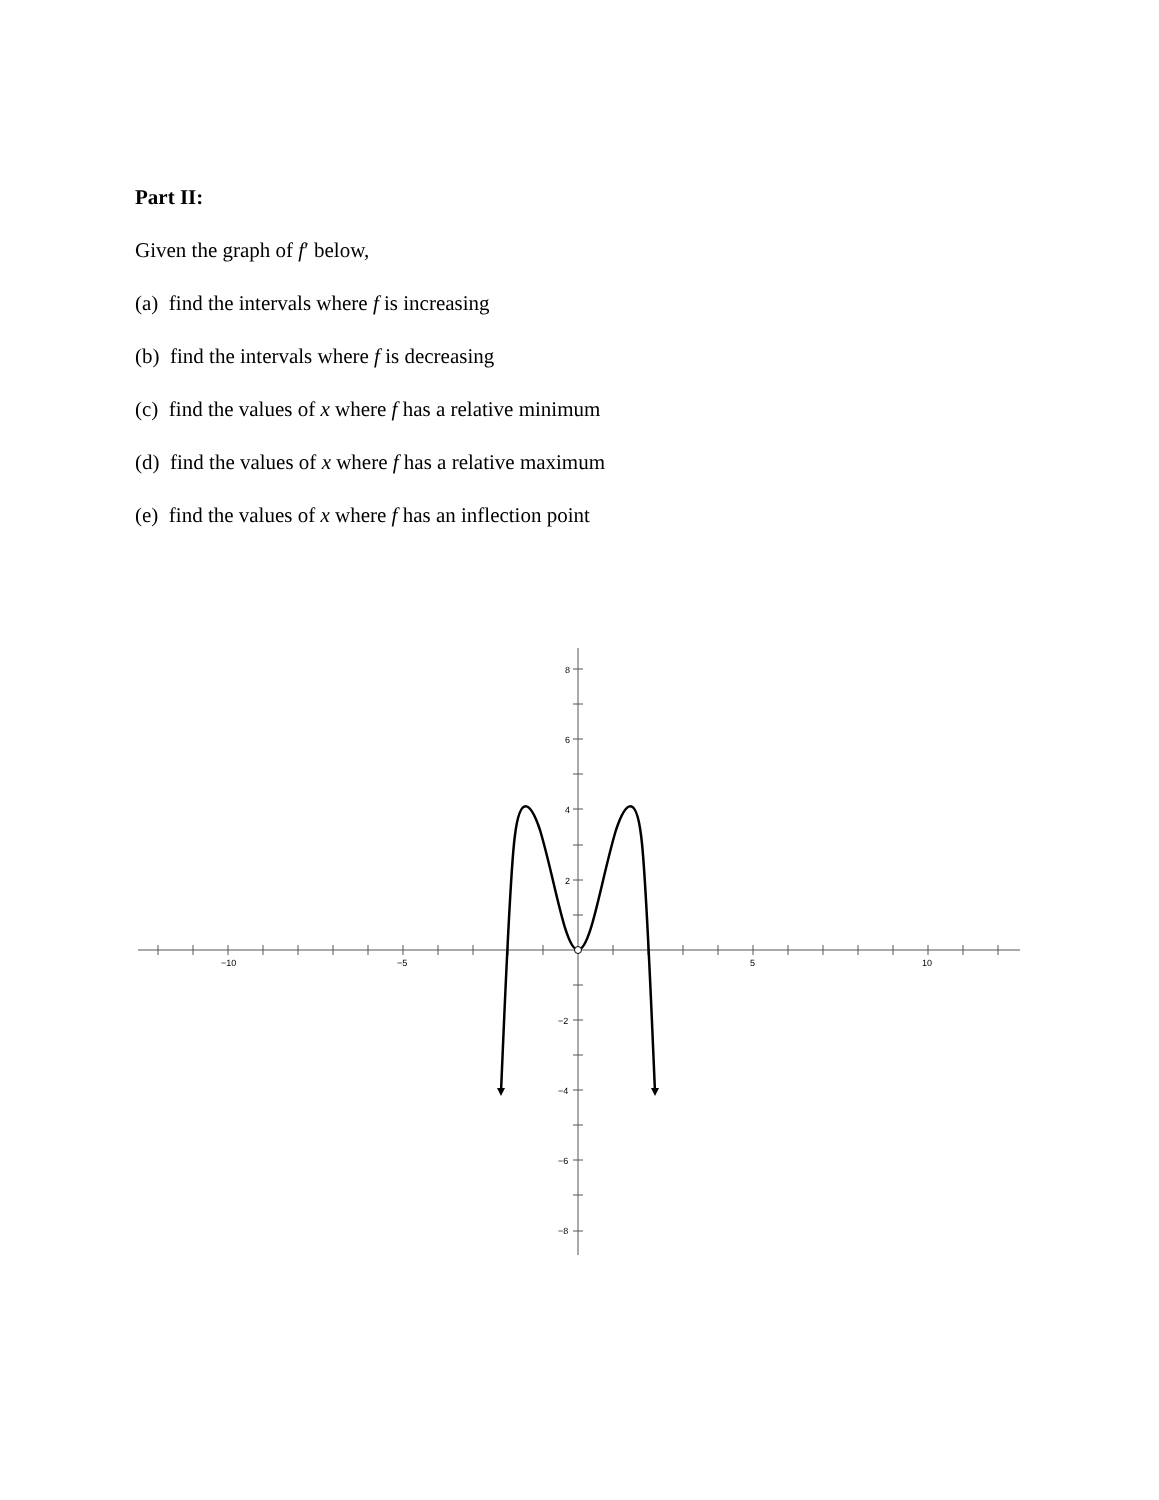Part II:
Given the graph of f′ below,
(a) find the intervals where f is increasing
(b) find the intervals where f is decreasing
(c) find the values of x where f has a relative minimum
(d) find the values of x where f has a relative maximum
(e) find the values of x where f has an inflection point
−10
−5
5
10
8
6
4
2
−2
−4
−6
−8